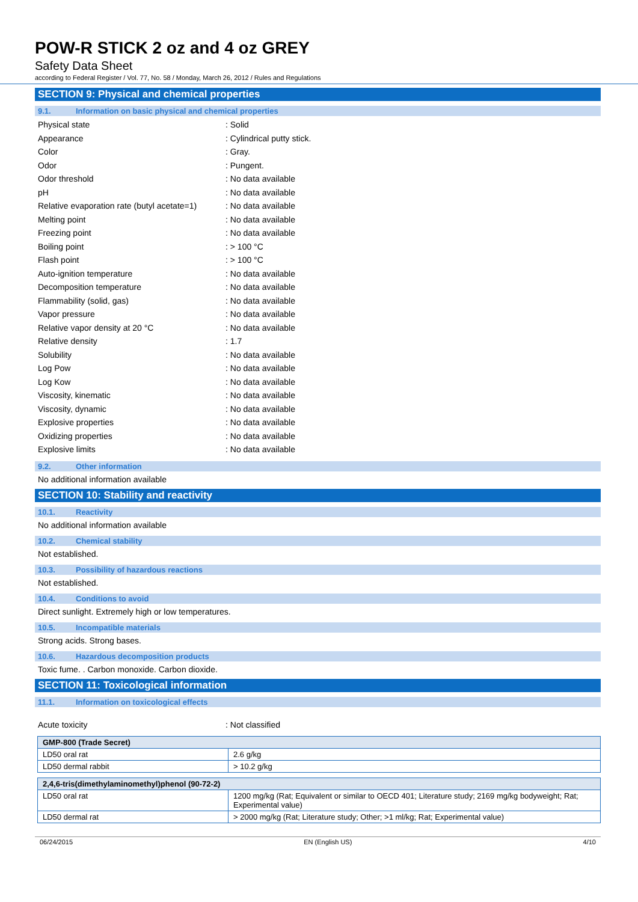POW-R STICK 2 oz and 4 oz GREY
Safety Data Sheet
according to Federal Register / Vol. 77, No. 58 / Monday, March 26, 2012 / Rules and Regulations
SECTION 9: Physical and chemical properties
9.1. Information on basic physical and chemical properties
Physical state : Solid
Appearance : Cylindrical putty stick.
Color : Gray.
Odor : Pungent.
Odor threshold : No data available
pH : No data available
Relative evaporation rate (butyl acetate=1)
: No data available
Melting point : No data available
Freezing point : No data available
Boiling point : > 100 °C
Flash point : > 100 °C
Auto-ignition temperature : No data available
Decomposition temperature : No data available
Flammability (solid, gas) : No data available
Vapor pressure : No data available
Relative vapor density at 20 °C : No data available
Relative density : 1.7
Solubility : No data available
Log Pow : No data available
Log Kow : No data available
Viscosity, kinematic : No data available
Viscosity, dynamic : No data available
Explosive properties : No data available
Oxidizing properties : No data available
Explosive limits : No data available
9.2. Other information
No additional information available
SECTION 10: Stability and reactivity
10.1. Reactivity
No additional information available
10.2. Chemical stability
Not established.
10.3. Possibility of hazardous reactions
Not established.
10.4. Conditions to avoid
Direct sunlight. Extremely high or low temperatures.
10.5. Incompatible materials
Strong acids. Strong bases.
10.6. Hazardous decomposition products
Toxic fume. . Carbon monoxide. Carbon dioxide.
SECTION 11: Toxicological information
11.1. Information on toxicological effects
Acute toxicity : Not classified
| GMP-800 (Trade Secret) | |
| --- | --- |
| LD50 oral rat | 2.6 g/kg |
| LD50 dermal rabbit | > 10.2 g/kg |
| 2,4,6-tris(dimethylaminomethyl)phenol (90-72-2) | |
| --- | --- |
| LD50 oral rat | 1200 mg/kg (Rat; Equivalent or similar to OECD 401; Literature study; 2169 mg/kg bodyweight; Rat; Experimental value) |
| LD50 dermal rat | > 2000 mg/kg (Rat; Literature study; Other; >1 ml/kg; Rat; Experimental value) |
06/24/2015 EN (English US) 4/10